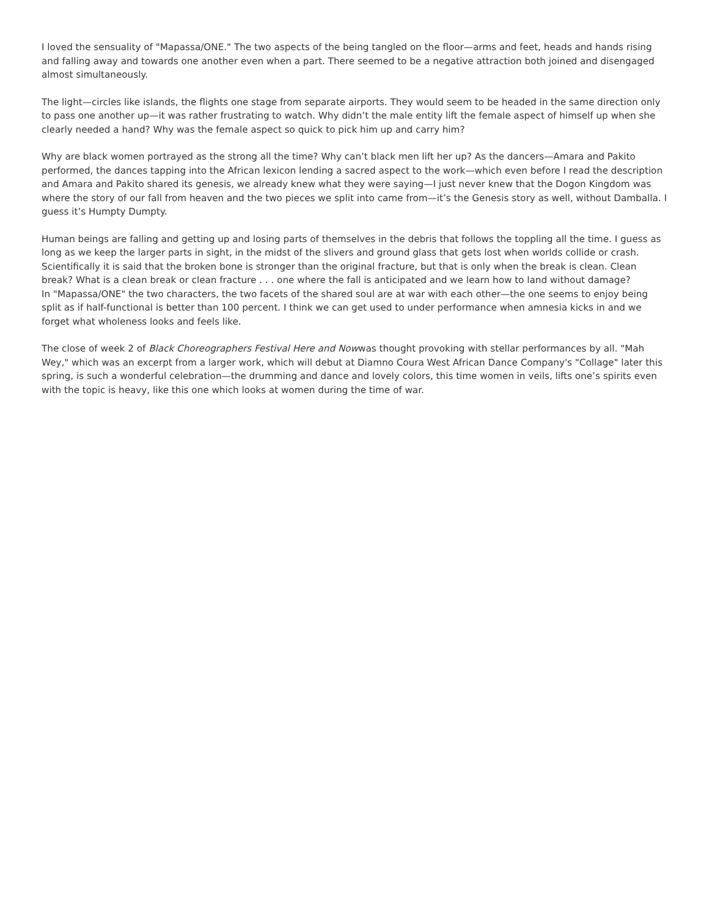I loved the sensuality of "Mapassa/ONE." The two aspects of the being tangled on the floor—arms and feet, heads and hands rising and falling away and towards one another even when a part. There seemed to be a negative attraction both joined and disengaged almost simultaneously.
The light—circles like islands, the flights one stage from separate airports. They would seem to be headed in the same direction only to pass one another up—it was rather frustrating to watch. Why didn’t the male entity lift the female aspect of himself up when she clearly needed a hand? Why was the female aspect so quick to pick him up and carry him?
Why are black women portrayed as the strong all the time? Why can’t black men lift her up? As the dancers—Amara and Pakito performed, the dances tapping into the African lexicon lending a sacred aspect to the work—which even before I read the description and Amara and Pakito shared its genesis, we already knew what they were saying—I just never knew that the Dogon Kingdom was where the story of our fall from heaven and the two pieces we split into came from—it’s the Genesis story as well, without Damballa. I guess it’s Humpty Dumpty.
Human beings are falling and getting up and losing parts of themselves in the debris that follows the toppling all the time. I guess as long as we keep the larger parts in sight, in the midst of the slivers and ground glass that gets lost when worlds collide or crash. Scientifically it is said that the broken bone is stronger than the original fracture, but that is only when the break is clean. Clean break? What is a clean break or clean fracture . . . one where the fall is anticipated and we learn how to land without damage?
In "Mapassa/ONE" the two characters, the two facets of the shared soul are at war with each other—the one seems to enjoy being split as if half-functional is better than 100 percent. I think we can get used to under performance when amnesia kicks in and we forget what wholeness looks and feels like.
The close of week 2 of Black Choreographers Festival Here and Nowwas thought provoking with stellar performances by all. "Mah Wey," which was an excerpt from a larger work, which will debut at Diamno Coura West African Dance Company's "Collage" later this spring, is such a wonderful celebration—the drumming and dance and lovely colors, this time women in veils, lifts one’s spirits even with the topic is heavy, like this one which looks at women during the time of war.